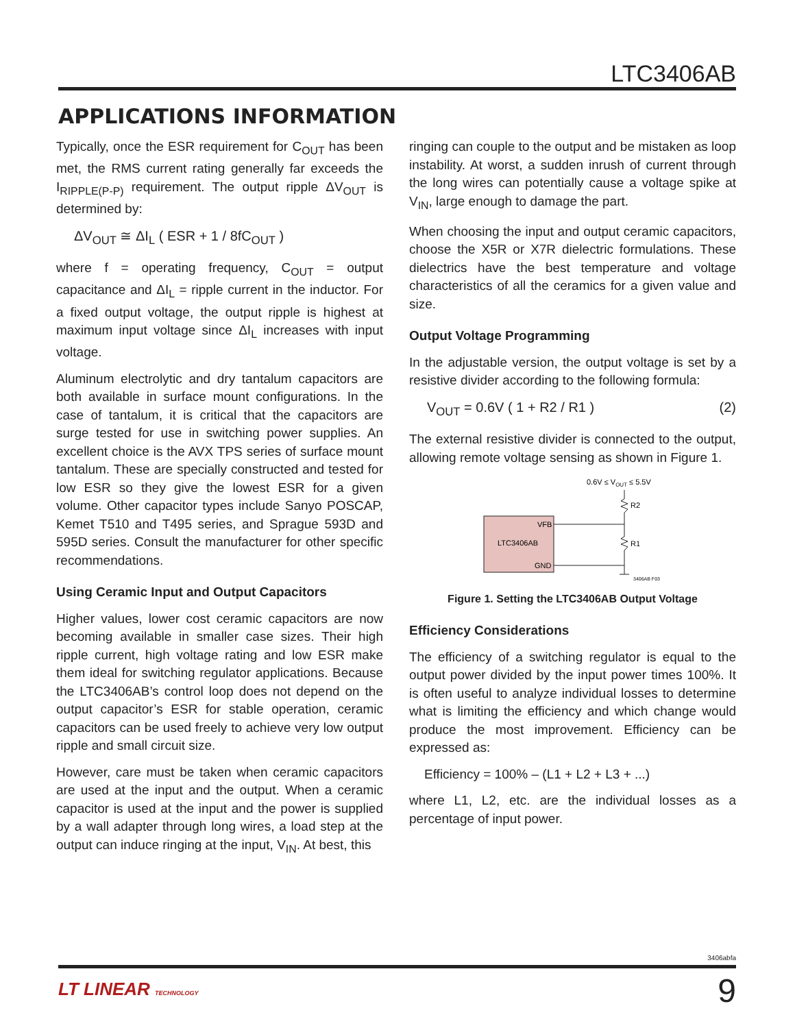LTC3406AB
APPLICATIONS INFORMATION
Typically, once the ESR requirement for C<sub>OUT</sub> has been met, the RMS current rating generally far exceeds the I<sub>RIPPLE(P-P)</sub> requirement. The output ripple ΔV<sub>OUT</sub> is determined by:
ΔV<sub>OUT</sub> ≅ ΔI<sub>L</sub> ( ESR + 1 / 8fC<sub>OUT</sub> )
where f = operating frequency, C<sub>OUT</sub> = output capacitance and ΔI<sub>L</sub> = ripple current in the inductor. For a fixed output voltage, the output ripple is highest at maximum input voltage since ΔI<sub>L</sub> increases with input voltage.
Aluminum electrolytic and dry tantalum capacitors are both available in surface mount configurations. In the case of tantalum, it is critical that the capacitors are surge tested for use in switching power supplies. An excellent choice is the AVX TPS series of surface mount tantalum. These are specially constructed and tested for low ESR so they give the lowest ESR for a given volume. Other capacitor types include Sanyo POSCAP, Kemet T510 and T495 series, and Sprague 593D and 595D series. Consult the manufacturer for other specific recommendations.
Using Ceramic Input and Output Capacitors
Higher values, lower cost ceramic capacitors are now becoming available in smaller case sizes. Their high ripple current, high voltage rating and low ESR make them ideal for switching regulator applications. Because the LTC3406AB’s control loop does not depend on the output capacitor’s ESR for stable operation, ceramic capacitors can be used freely to achieve very low output ripple and small circuit size.
However, care must be taken when ceramic capacitors are used at the input and the output. When a ceramic capacitor is used at the input and the power is supplied by a wall adapter through long wires, a load step at the output can induce ringing at the input, V<sub>IN</sub>. At best, this
ringing can couple to the output and be mistaken as loop instability. At worst, a sudden inrush of current through the long wires can potentially cause a voltage spike at V<sub>IN</sub>, large enough to damage the part.
When choosing the input and output ceramic capacitors, choose the X5R or X7R dielectric formulations. These dielectrics have the best temperature and voltage characteristics of all the ceramics for a given value and size.
Output Voltage Programming
In the adjustable version, the output voltage is set by a resistive divider according to the following formula:
V<sub>OUT</sub> = 0.6V ( 1 + R2 / R1 ) (2)
The external resistive divider is connected to the output, allowing remote voltage sensing as shown in Figure 1.
0.6V ≤ VOUT ≤ 5.5V
LTC3406AB
VFB
GND
R2
R1
3406AB F03
Figure 1. Setting the LTC3406AB Output Voltage
Efficiency Considerations
The efficiency of a switching regulator is equal to the output power divided by the input power times 100%. It is often useful to analyze individual losses to determine what is limiting the efficiency and which change would produce the most improvement. Efficiency can be expressed as:
Efficiency = 100% – (L1 + L2 + L3 + ...)
where L1, L2, etc. are the individual losses as a percentage of input power.
3406abfa
LT LINEAR TECHNOLOGY 9